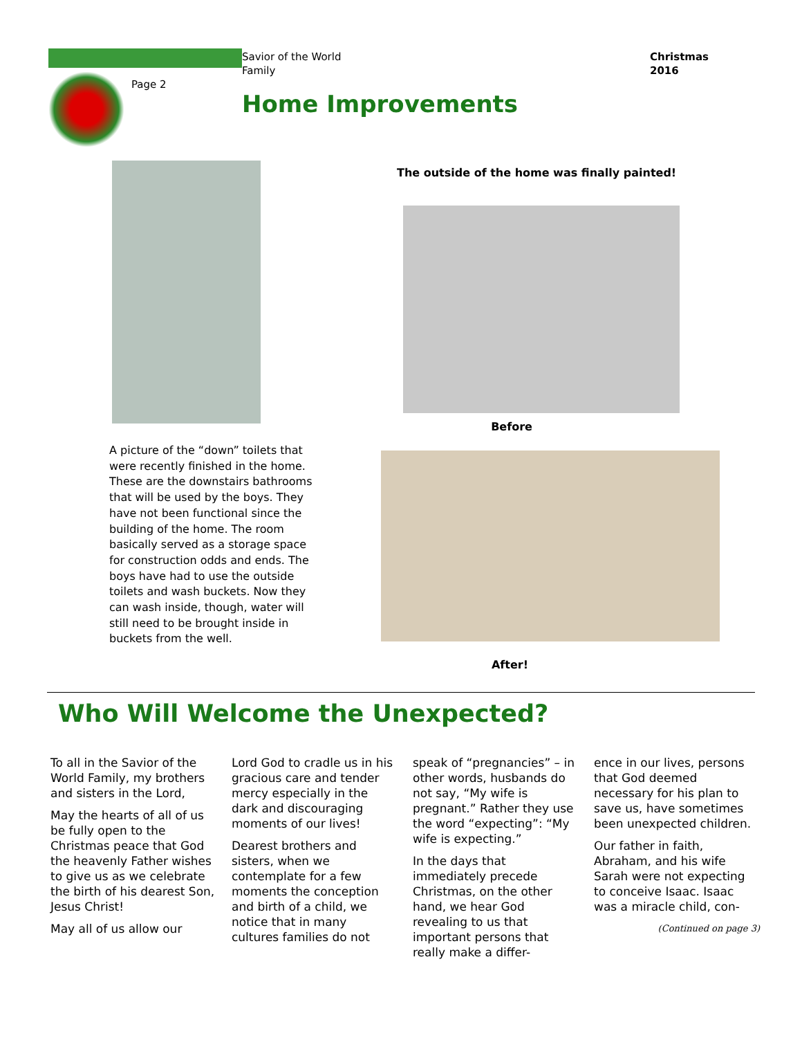Page 2
Savior of the World
Family
Home Improvements
Christmas
2016
A picture of the “down” toilets that were recently finished in the home. These are the downstairs bathrooms that will be used by the boys. They have not been functional since the building of the home. The room basically served as a storage space for construction odds and ends. The boys have had to use the outside toilets and wash buckets. Now they can wash inside, though, water will still need to be brought inside in buckets from the well.
The outside of the home was finally painted!
Before
After!
Who Will Welcome the Unexpected?
To all in the Savior of the World Family, my brothers and sisters in the Lord,
May the hearts of all of us be fully open to the Christmas peace that God the heavenly Father wishes to give us as we celebrate the birth of his dearest Son, Jesus Christ!
May all of us allow our
Lord God to cradle us in his gracious care and tender mercy especially in the dark and discouraging moments of our lives!
Dearest brothers and sisters, when we contemplate for a few moments the conception and birth of a child, we notice that in many cultures families do not
speak of “pregnancies” – in other words, husbands do not say, “My wife is pregnant.” Rather they use the word “expecting”: “My wife is expecting.”
In the days that immediately precede Christmas, on the other hand, we hear God revealing to us that important persons that really make a differ-
ence in our lives, persons that God deemed necessary for his plan to save us, have sometimes been unexpected children.
Our father in faith, Abraham, and his wife Sarah were not expecting to conceive Isaac. Isaac was a miracle child, con-
(Continued on page 3)